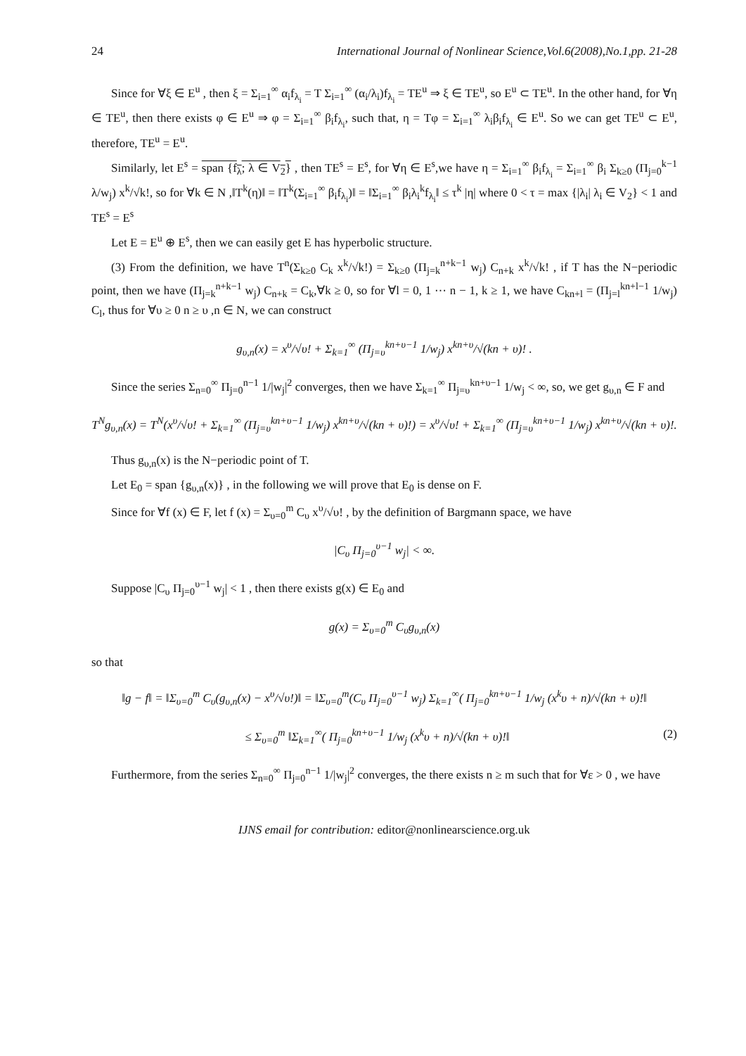24 International Journal of Nonlinear Science,Vol.6(2008),No.1,pp. 21-28
Since for ∀ξ ∈ E<sup>u</sup> , then ξ = Σ<sub>i=1</sub><sup>∞</sup> α<sub>i</sub>f<sub>λ<sub>i</sub></sub> = T Σ<sub>i=1</sub><sup>∞</sup> (α<sub>i</sub>/λ<sub>i</sub>)f<sub>λ<sub>i</sub></sub> = TE<sup>u</sup> ⇒ ξ ∈ TE<sup>u</sup>, so E<sup>u</sup> ⊂ TE<sup>u</sup>. In the other hand, for ∀η ∈ TE<sup>u</sup>, then there exists φ ∈ E<sup>u</sup> ⇒ φ = Σ<sub>i=1</sub><sup>∞</sup> β<sub>i</sub>f<sub>λ<sub>i</sub></sub>, such that, η = Tφ = Σ<sub>i=1</sub><sup>∞</sup> λ<sub>i</sub>β<sub>i</sub>f<sub>λ<sub>i</sub></sub> ∈ E<sup>u</sup>. So we can get TE<sup>u</sup> ⊂ E<sup>u</sup>, therefore, TE<sup>u</sup> = E<sup>u</sup>.
Similarly, let E<sup>s</sup> = span {f<sub>λ</sub>; λ ∈ V<sub>2</sub>} , then TE<sup>s</sup> = E<sup>s</sup>, for ∀η ∈ E<sup>s</sup>,we have η = Σ<sub>i=1</sub><sup>∞</sup> β<sub>i</sub>f<sub>λ<sub>i</sub></sub> = Σ<sub>i=1</sub><sup>∞</sup> β<sub>i</sub> Σ<sub>k≥0</sub> (Π<sub>j=0</sub><sup>k−1</sup> λ/w<sub>j</sub>) x<sup>k</sup>/√k!, so for ∀k ∈ N ,‖T<sup>k</sup>(η)‖ = ‖T<sup>k</sup>(Σ<sub>i=1</sub><sup>∞</sup> β<sub>i</sub>f<sub>λ<sub>i</sub></sub>)‖ = ‖Σ<sub>i=1</sub><sup>∞</sup> β<sub>i</sub>λ<sub>i</sub><sup>k</sup>f<sub>λ<sub>i</sub></sub>‖ ≤ τ<sup>k</sup> |η| where 0 < τ = max {|λ<sub>i</sub>| λ<sub>i</sub> ∈ V<sub>2</sub>} < 1 and TE<sup>s</sup> = E<sup>s</sup>
Let E = E<sup>u</sup> ⊕ E<sup>s</sup>, then we can easily get E has hyperbolic structure.
(3) From the definition, we have T<sup>n</sup>(Σ<sub>k≥0</sub> C<sub>k</sub> x<sup>k</sup>/√k!) = Σ<sub>k≥0</sub> (Π<sub>j=k</sub><sup>n+k−1</sup> w<sub>j</sub>) C<sub>n+k</sub> x<sup>k</sup>/√k! , if T has the N−periodic point, then we have (Π<sub>j=k</sub><sup>n+k−1</sup> w<sub>j</sub>) C<sub>n+k</sub> = C<sub>k</sub>,∀k ≥ 0, so for ∀l = 0, 1 ⋯ n − 1, k ≥ 1, we have C<sub>kn+l</sub> = (Π<sub>j=l</sub><sup>kn+l−1</sup> 1/w<sub>j</sub>) C<sub>l</sub>, thus for ∀υ ≥ 0 n ≥ υ ,n ∈ N, we can construct
g<sub>υ,n</sub>(x) = x<sup>υ</sup>/√υ! + Σ<sub>k=1</sub><sup>∞</sup> (Π<sub>j=υ</sub><sup>kn+υ−1</sup> 1/w<sub>j</sub>) x<sup>kn+υ</sup>/√(kn + υ)! .
Since the series Σ<sub>n=0</sub><sup>∞</sup> Π<sub>j=0</sub><sup>n−1</sup> 1/|w<sub>j</sub>|<sup>2</sup> converges, then we have Σ<sub>k=1</sub><sup>∞</sup> Π<sub>j=υ</sub><sup>kn+υ−1</sup> 1/w<sub>j</sub> < ∞, so, we get g<sub>υ,n</sub> ∈ F and
T<sup>N</sup>g<sub>υ,n</sub>(x) = T<sup>N</sup>(x<sup>υ</sup>/√υ! + Σ<sub>k=1</sub><sup>∞</sup> (Π<sub>j=υ</sub><sup>kn+υ−1</sup> 1/w<sub>j</sub>) x<sup>kn+υ</sup>/√(kn + υ)!) = x<sup>υ</sup>/√υ! + Σ<sub>k=1</sub><sup>∞</sup> (Π<sub>j=υ</sub><sup>kn+υ−1</sup> 1/w<sub>j</sub>) x<sup>kn+υ</sup>/√(kn + υ)!.
Thus g<sub>υ,n</sub>(x) is the N−periodic point of T.
Let E<sub>0</sub> = span {g<sub>υ,n</sub>(x)} , in the following we will prove that E<sub>0</sub> is dense on F.
Since for ∀f (x) ∈ F, let f (x) = Σ<sub>υ=0</sub><sup>m</sup> C<sub>υ</sub> x<sup>υ</sup>/√υ! , by the definition of Bargmann space, we have
|C<sub>υ</sub> Π<sub>j=0</sub><sup>υ−1</sup> w<sub>j</sub>| < ∞.
Suppose |C<sub>υ</sub> Π<sub>j=0</sub><sup>υ−1</sup> w<sub>j</sub>| < 1 , then there exists g(x) ∈ E<sub>0</sub> and
g(x) = Σ<sub>υ=0</sub><sup>m</sup> C<sub>υ</sub>g<sub>υ,n</sub>(x)
so that
‖g − f‖ = ‖Σ<sub>υ=0</sub><sup>m</sup> C<sub>υ</sub>(g<sub>υ,n</sub>(x) − x<sup>υ</sup>/√υ!)‖ = ‖Σ<sub>υ=0</sub><sup>m</sup>(C<sub>υ</sub> Π<sub>j=0</sub><sup>υ−1</sup> w<sub>j</sub>) Σ<sub>k=1</sub><sup>∞</sup>( Π<sub>j=0</sub><sup>kn+υ−1</sup> 1/w<sub>j</sub> (x<sup>k</sup>υ + n)/√(kn + υ)!‖
≤ Σ<sub>υ=0</sub><sup>m</sup> ‖Σ<sub>k=1</sub><sup>∞</sup>( Π<sub>j=0</sub><sup>kn+υ−1</sup> 1/w<sub>j</sub> (x<sup>k</sup>υ + n)/√(kn + υ)!‖ (2)
Furthermore, from the series Σ<sub>n=0</sub><sup>∞</sup> Π<sub>j=0</sub><sup>n−1</sup> 1/|w<sub>j</sub>|<sup>2</sup> converges, the there exists n ≥ m such that for ∀ε > 0 , we have
IJNS email for contribution: editor@nonlinearscience.org.uk